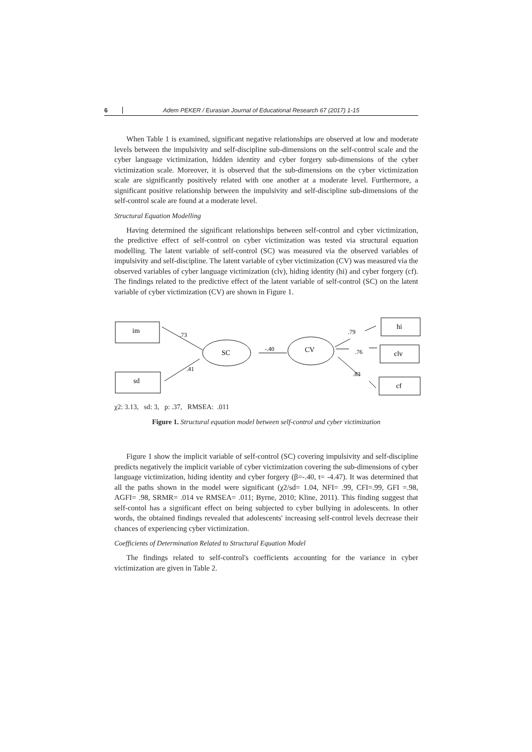6 Adem PEKER / Eurasian Journal of Educational Research 67 (2017) 1-15
When Table 1 is examined, significant negative relationships are observed at low and moderate levels between the impulsivity and self-discipline sub-dimensions on the self-control scale and the cyber language victimization, hidden identity and cyber forgery sub-dimensions of the cyber victimization scale. Moreover, it is observed that the sub-dimensions on the cyber victimization scale are significantly positively related with one another at a moderate level. Furthermore, a significant positive relationship between the impulsivity and self-discipline sub-dimensions of the self-control scale are found at a moderate level.
Structural Equation Modelling
Having determined the significant relationships between self-control and cyber victimization, the predictive effect of self-control on cyber victimization was tested via structural equation modelling. The latent variable of self-control (SC) was measured via the observed variables of impulsivity and self-discipline. The latent variable of cyber victimization (CV) was measured via the observed variables of cyber language victimization (clv), hiding identity (hi) and cyber forgery (cf). The findings related to the predictive effect of the latent variable of self-control (SC) on the latent variable of cyber victimization (CV) are shown in Figure 1.
im
sd
SC
CV
hi
clv
cf
.73
.41
-.40
.79
.76
.83
χ2: 3.13, sd: 3, p: .37, RMSEA: .011
Figure 1. Structural equation model between self-control and cyber victimization
Figure 1 show the implicit variable of self-control (SC) covering impulsivity and self-discipline predicts negatively the implicit variable of cyber victimization covering the sub-dimensions of cyber language victimization, hiding identity and cyber forgery (β=-.40, t= -4.47). It was determined that all the paths shown in the model were significant (χ2/sd= 1.04, NFI= .99, CFI=.99, GFI =.98, AGFI= .98, SRMR= .014 ve RMSEA= .011; Byrne, 2010; Kline, 2011). This finding suggest that self-contol has a significant effect on being subjected to cyber bullying in adolescents. In other words, the obtained findings revealed that adolescents' increasing self-control levels decrease their chances of experiencing cyber victimization.
Coefficients of Determination Related to Structural Equation Model
The findings related to self-control's coefficients accounting for the variance in cyber victimization are given in Table 2.